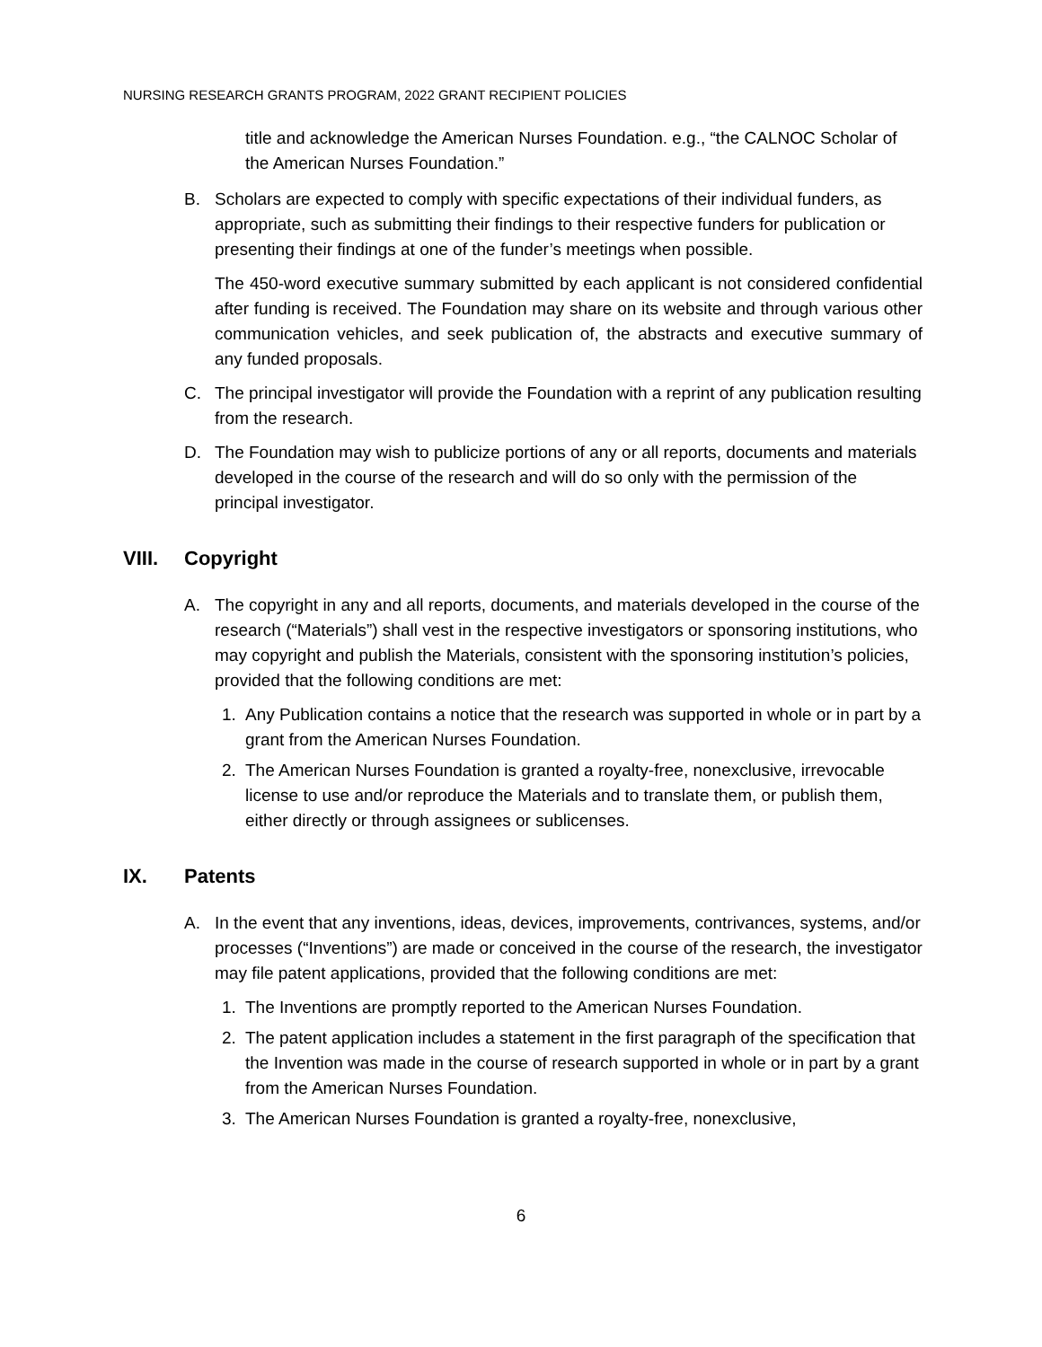NURSING RESEARCH GRANTS PROGRAM, 2022 GRANT RECIPIENT POLICIES
title and acknowledge the American Nurses Foundation. e.g., “the CALNOC Scholar of the American Nurses Foundation.”
B. Scholars are expected to comply with specific expectations of their individual funders, as appropriate, such as submitting their findings to their respective funders for publication or presenting their findings at one of the funder’s meetings when possible.
The 450-word executive summary submitted by each applicant is not considered confidential after funding is received. The Foundation may share on its website and through various other communication vehicles, and seek publication of, the abstracts and executive summary of any funded proposals.
C. The principal investigator will provide the Foundation with a reprint of any publication resulting from the research.
D. The Foundation may wish to publicize portions of any or all reports, documents and materials developed in the course of the research and will do so only with the permission of the principal investigator.
VIII. Copyright
A. The copyright in any and all reports, documents, and materials developed in the course of the research (“Materials”) shall vest in the respective investigators or sponsoring institutions, who may copyright and publish the Materials, consistent with the sponsoring institution’s policies, provided that the following conditions are met:
1. Any Publication contains a notice that the research was supported in whole or in part by a grant from the American Nurses Foundation.
2. The American Nurses Foundation is granted a royalty-free, nonexclusive, irrevocable license to use and/or reproduce the Materials and to translate them, or publish them, either directly or through assignees or sublicenses.
IX. Patents
A. In the event that any inventions, ideas, devices, improvements, contrivances, systems, and/or processes (“Inventions”) are made or conceived in the course of the research, the investigator may file patent applications, provided that the following conditions are met:
1. The Inventions are promptly reported to the American Nurses Foundation.
2. The patent application includes a statement in the first paragraph of the specification that the Invention was made in the course of research supported in whole or in part by a grant from the American Nurses Foundation.
3. The American Nurses Foundation is granted a royalty-free, nonexclusive,
6